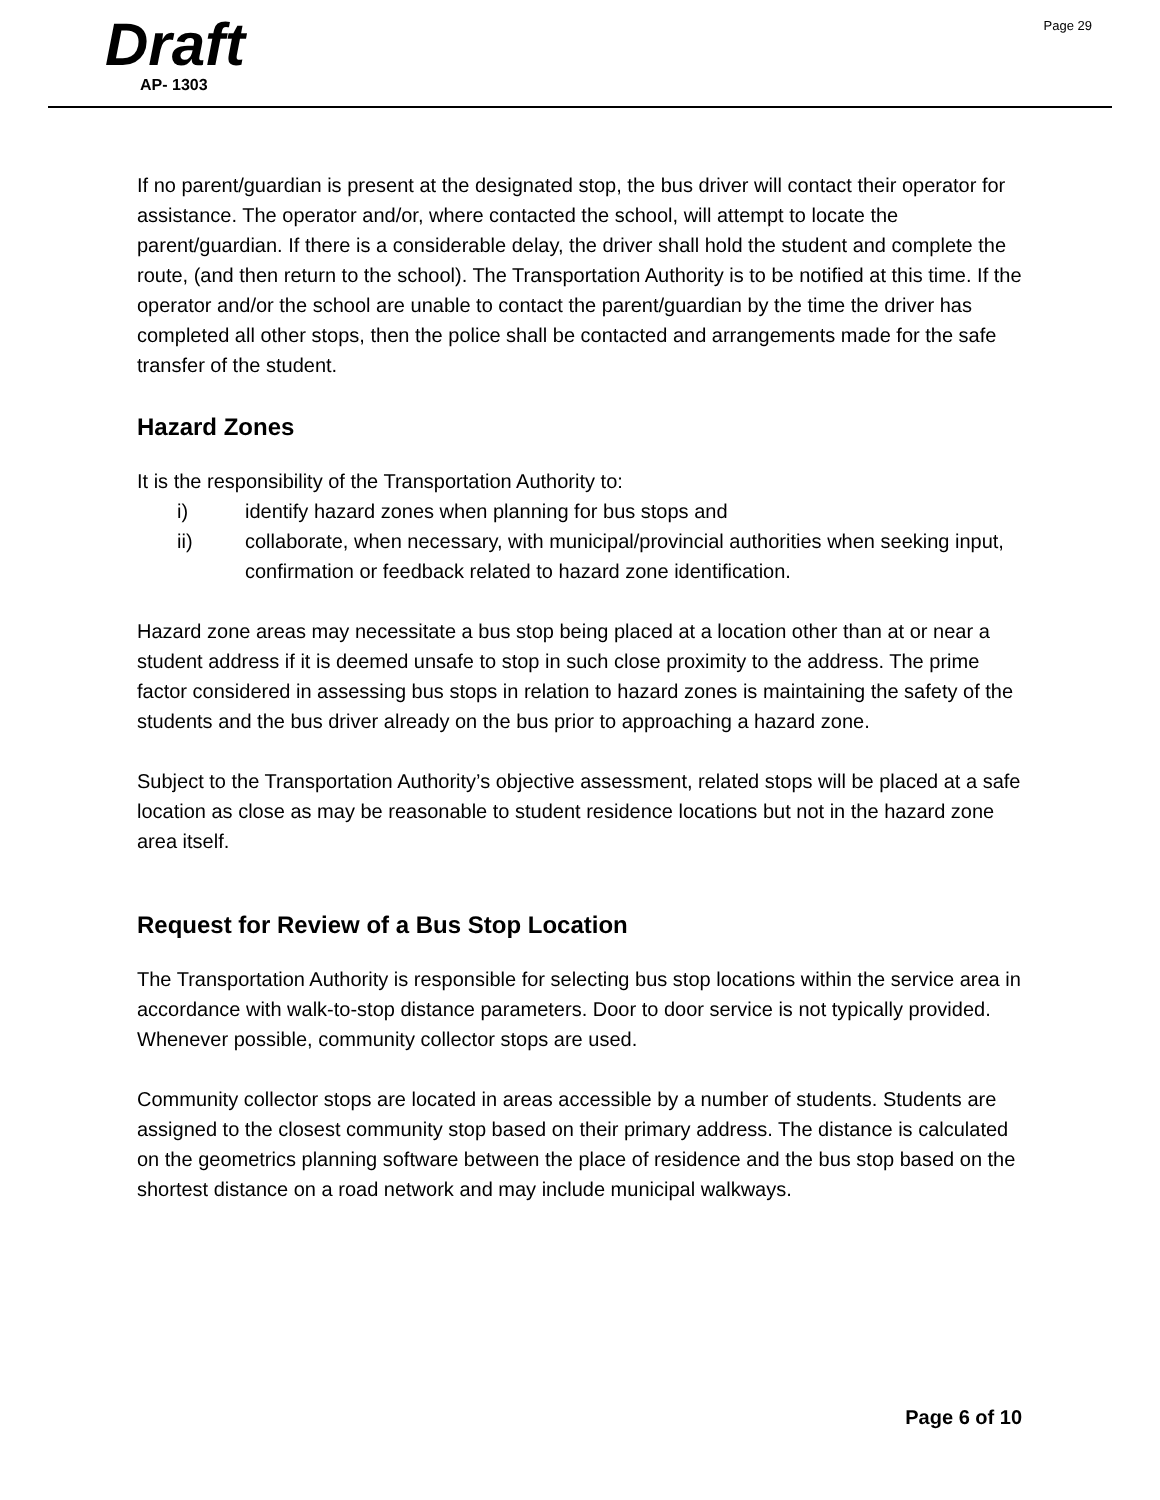Page 29
Draft
AP- 1303
If no parent/guardian is present at the designated stop, the bus driver will contact their operator for assistance. The operator and/or, where contacted the school, will attempt to locate the parent/guardian. If there is a considerable delay, the driver shall hold the student and complete the route, (and then return to the school). The Transportation Authority is to be notified at this time. If the operator and/or the school are unable to contact the parent/guardian by the time the driver has completed all other stops, then the police shall be contacted and arrangements made for the safe transfer of the student.
Hazard Zones
It is the responsibility of the Transportation Authority to:
i) identify hazard zones when planning for bus stops and
ii) collaborate, when necessary, with municipal/provincial authorities when seeking input, confirmation or feedback related to hazard zone identification.
Hazard zone areas may necessitate a bus stop being placed at a location other than at or near a student address if it is deemed unsafe to stop in such close proximity to the address. The prime factor considered in assessing bus stops in relation to hazard zones is maintaining the safety of the students and the bus driver already on the bus prior to approaching a hazard zone.
Subject to the Transportation Authority’s objective assessment, related stops will be placed at a safe location as close as may be reasonable to student residence locations but not in the hazard zone area itself.
Request for Review of a Bus Stop Location
The Transportation Authority is responsible for selecting bus stop locations within the service area in accordance with walk-to-stop distance parameters. Door to door service is not typically provided. Whenever possible, community collector stops are used.
Community collector stops are located in areas accessible by a number of students. Students are assigned to the closest community stop based on their primary address. The distance is calculated on the geometrics planning software between the place of residence and the bus stop based on the shortest distance on a road network and may include municipal walkways.
Page 6 of 10